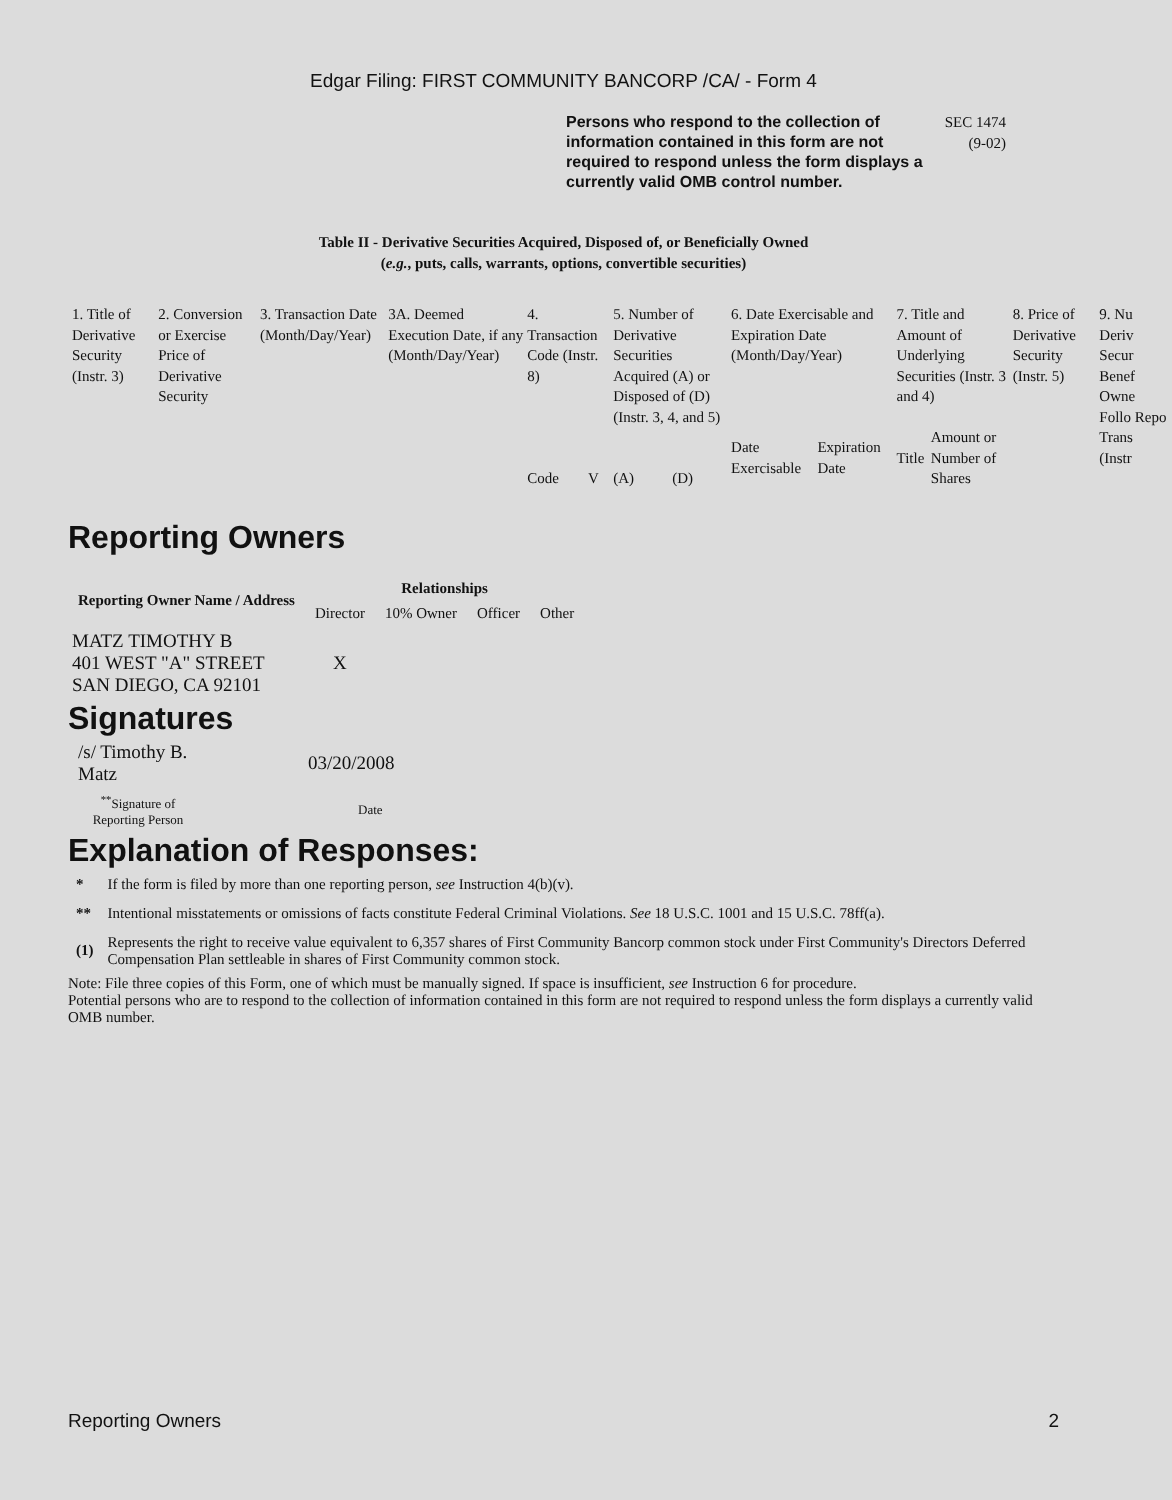Edgar Filing: FIRST COMMUNITY BANCORP /CA/ - Form 4
Persons who respond to the collection of information contained in this form are not required to respond unless the form displays a currently valid OMB control number.
SEC 1474
(9-02)
Table II - Derivative Securities Acquired, Disposed of, or Beneficially Owned
(e.g., puts, calls, warrants, options, convertible securities)
| 1. Title of Derivative Security (Instr. 3) | 2. Conversion or Exercise Price of Derivative Security | 3. Transaction Date (Month/Day/Year) | 3A. Deemed Execution Date, if any (Month/Day/Year) | 4. Transaction Code (Instr. 8) | | 5. Number of Derivative Securities Acquired (A) or Disposed of (D) (Instr. 3, 4, and 5) | | 6. Date Exercisable and Expiration Date (Month/Day/Year) | | 7. Title and Amount of Underlying Securities (Instr. 3 and 4) | | 8. Price of Derivative Security (Instr. 5) | 9. Nu Deriv Secur Benef Owne Follo Repo Trans (Instr |
| | | | | Code | V | (A) | (D) | Date Exercisable | Expiration Date | Title | Amount or Number of Shares | | |
Reporting Owners
| Reporting Owner Name / Address | Relationships | | | |
| --- | --- | --- | --- | --- |
| | Director | 10% Owner | Officer | Other |
| MATZ TIMOTHY B 401 WEST "A" STREET SAN DIEGO, CA 92101 | X | | | |
Signatures
| /s/ Timothy B. Matz | 03/20/2008 |
| <sup>**</sup> Signature of Reporting Person | Date |
Explanation of Responses:
| * | If the form is filed by more than one reporting person, see Instruction 4(b)(v). |
| ** | Intentional misstatements or omissions of facts constitute Federal Criminal Violations. See 18 U.S.C. 1001 and 15 U.S.C. 78ff(a). |
| (1) | Represents the right to receive value equivalent to 6,357 shares of First Community Bancorp common stock under First Community's Directors Deferred Compensation Plan settleable in shares of First Community common stock. |
Note: File three copies of this Form, one of which must be manually signed. If space is insufficient, see Instruction 6 for procedure.
Potential persons who are to respond to the collection of information contained in this form are not required to respond unless the form displays a currently valid OMB number.
Reporting Owners 2